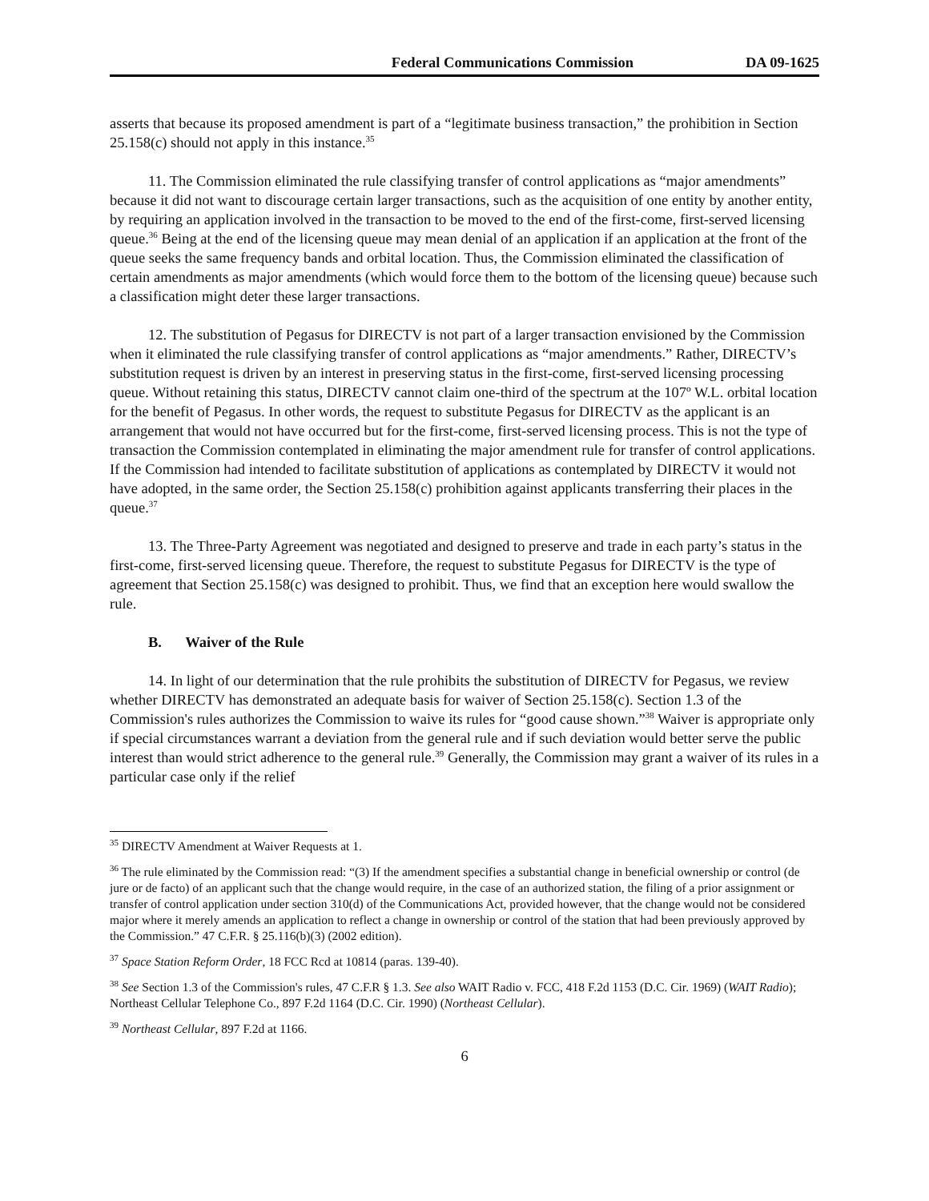Federal Communications Commission DA 09-1625
asserts that because its proposed amendment is part of a “legitimate business transaction,” the prohibition in Section 25.158(c) should not apply in this instance.<sup>35</sup>
11. The Commission eliminated the rule classifying transfer of control applications as “major amendments” because it did not want to discourage certain larger transactions, such as the acquisition of one entity by another entity, by requiring an application involved in the transaction to be moved to the end of the first-come, first-served licensing queue.<sup>36</sup> Being at the end of the licensing queue may mean denial of an application if an application at the front of the queue seeks the same frequency bands and orbital location. Thus, the Commission eliminated the classification of certain amendments as major amendments (which would force them to the bottom of the licensing queue) because such a classification might deter these larger transactions.
12. The substitution of Pegasus for DIRECTV is not part of a larger transaction envisioned by the Commission when it eliminated the rule classifying transfer of control applications as “major amendments.” Rather, DIRECTV’s substitution request is driven by an interest in preserving status in the first-come, first-served licensing processing queue. Without retaining this status, DIRECTV cannot claim one-third of the spectrum at the 107º W.L. orbital location for the benefit of Pegasus. In other words, the request to substitute Pegasus for DIRECTV as the applicant is an arrangement that would not have occurred but for the first-come, first-served licensing process. This is not the type of transaction the Commission contemplated in eliminating the major amendment rule for transfer of control applications. If the Commission had intended to facilitate substitution of applications as contemplated by DIRECTV it would not have adopted, in the same order, the Section 25.158(c) prohibition against applicants transferring their places in the queue.<sup>37</sup>
13. The Three-Party Agreement was negotiated and designed to preserve and trade in each party’s status in the first-come, first-served licensing queue. Therefore, the request to substitute Pegasus for DIRECTV is the type of agreement that Section 25.158(c) was designed to prohibit. Thus, we find that an exception here would swallow the rule.
B. Waiver of the Rule
14. In light of our determination that the rule prohibits the substitution of DIRECTV for Pegasus, we review whether DIRECTV has demonstrated an adequate basis for waiver of Section 25.158(c). Section 1.3 of the Commission's rules authorizes the Commission to waive its rules for “good cause shown.”<sup>38</sup> Waiver is appropriate only if special circumstances warrant a deviation from the general rule and if such deviation would better serve the public interest than would strict adherence to the general rule.<sup>39</sup> Generally, the Commission may grant a waiver of its rules in a particular case only if the relief
<sup>35</sup> DIRECTV Amendment at Waiver Requests at 1.
<sup>36</sup> The rule eliminated by the Commission read: “(3) If the amendment specifies a substantial change in beneficial ownership or control (de jure or de facto) of an applicant such that the change would require, in the case of an authorized station, the filing of a prior assignment or transfer of control application under section 310(d) of the Communications Act, provided however, that the change would not be considered major where it merely amends an application to reflect a change in ownership or control of the station that had been previously approved by the Commission.” 47 C.F.R. § 25.116(b)(3) (2002 edition).
<sup>37</sup> Space Station Reform Order, 18 FCC Rcd at 10814 (paras. 139-40).
<sup>38</sup> See Section 1.3 of the Commission's rules, 47 C.F.R § 1.3. See also WAIT Radio v. FCC, 418 F.2d 1153 (D.C. Cir. 1969) (WAIT Radio); Northeast Cellular Telephone Co., 897 F.2d 1164 (D.C. Cir. 1990) (Northeast Cellular).
<sup>39</sup> Northeast Cellular, 897 F.2d at 1166.
6